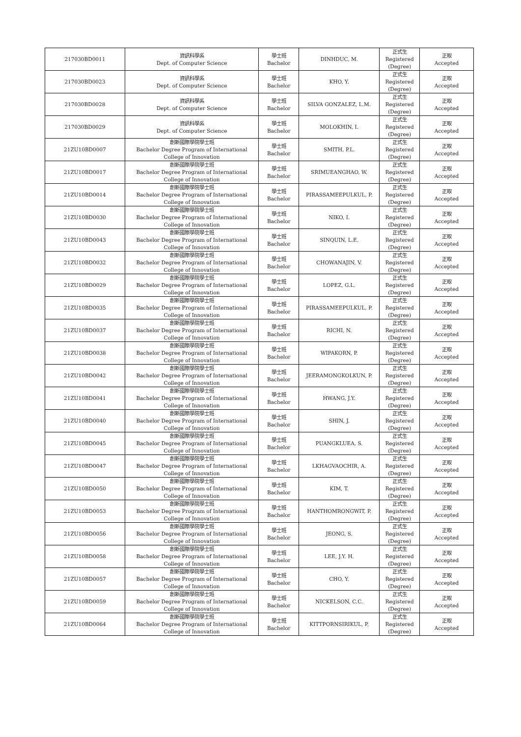| 217030BD0011 | 資訊科學系 Dept. of Computer Science | 學士班 Bachelor | DINHDUC, M. | 正式生 Registered (Degree) | 正取 Accepted |
| 217030BD0023 | 資訊科學系 Dept. of Computer Science | 學士班 Bachelor | KHO, Y. | 正式生 Registered (Degree) | 正取 Accepted |
| 217030BD0028 | 資訊科學系 Dept. of Computer Science | 學士班 Bachelor | SILVA GONZALEZ, L.M. | 正式生 Registered (Degree) | 正取 Accepted |
| 217030BD0029 | 資訊科學系 Dept. of Computer Science | 學士班 Bachelor | MOLOKHIN, I. | 正式生 Registered (Degree) | 正取 Accepted |
| 21ZU10BD0007 | 創新國際學院學士班 Bachelor Degree Program of International College of Innovation | 學士班 Bachelor | SMITH, P.L. | 正式生 Registered (Degree) | 正取 Accepted |
| 21ZU10BD0017 | 創新國際學院學士班 Bachelor Degree Program of International College of Innovation | 學士班 Bachelor | SRIMUEANGHAO, W. | 正式生 Registered (Degree) | 正取 Accepted |
| 21ZU10BD0014 | 創新國際學院學士班 Bachelor Degree Program of International College of Innovation | 學士班 Bachelor | PIRASSAMEEPULKUL, P. | 正式生 Registered (Degree) | 正取 Accepted |
| 21ZU10BD0030 | 創新國際學院學士班 Bachelor Degree Program of International College of Innovation | 學士班 Bachelor | NIKO, I. | 正式生 Registered (Degree) | 正取 Accepted |
| 21ZU10BD0043 | 創新國際學院學士班 Bachelor Degree Program of International College of Innovation | 學士班 Bachelor | SINQUIN, L.E. | 正式生 Registered (Degree) | 正取 Accepted |
| 21ZU10BD0032 | 創新國際學院學士班 Bachelor Degree Program of International College of Innovation | 學士班 Bachelor | CHOWANAJIN, V. | 正式生 Registered (Degree) | 正取 Accepted |
| 21ZU10BD0029 | 創新國際學院學士班 Bachelor Degree Program of International College of Innovation | 學士班 Bachelor | LOPEZ, G.L. | 正式生 Registered (Degree) | 正取 Accepted |
| 21ZU10BD0035 | 創新國際學院學士班 Bachelor Degree Program of International College of Innovation | 學士班 Bachelor | PIRASSAMEEPULKUL, P. | 正式生 Registered (Degree) | 正取 Accepted |
| 21ZU10BD0037 | 創新國際學院學士班 Bachelor Degree Program of International College of Innovation | 學士班 Bachelor | RICHI, N. | 正式生 Registered (Degree) | 正取 Accepted |
| 21ZU10BD0038 | 創新國際學院學士班 Bachelor Degree Program of International College of Innovation | 學士班 Bachelor | WIPAKORN, P. | 正式生 Registered (Degree) | 正取 Accepted |
| 21ZU10BD0042 | 創新國際學院學士班 Bachelor Degree Program of International College of Innovation | 學士班 Bachelor | JEERAMONGKOLKUN, P. | 正式生 Registered (Degree) | 正取 Accepted |
| 21ZU10BD0041 | 創新國際學院學士班 Bachelor Degree Program of International College of Innovation | 學士班 Bachelor | HWANG, J.Y. | 正式生 Registered (Degree) | 正取 Accepted |
| 21ZU10BD0040 | 創新國際學院學士班 Bachelor Degree Program of International College of Innovation | 學士班 Bachelor | SHIN, J. | 正式生 Registered (Degree) | 正取 Accepted |
| 21ZU10BD0045 | 創新國際學院學士班 Bachelor Degree Program of International College of Innovation | 學士班 Bachelor | PUANGKLUEA, S. | 正式生 Registered (Degree) | 正取 Accepted |
| 21ZU10BD0047 | 創新國際學院學士班 Bachelor Degree Program of International College of Innovation | 學士班 Bachelor | LKHAGVAOCHIR, A. | 正式生 Registered (Degree) | 正取 Accepted |
| 21ZU10BD0050 | 創新國際學院學士班 Bachelor Degree Program of International College of Innovation | 學士班 Bachelor | KIM, T. | 正式生 Registered (Degree) | 正取 Accepted |
| 21ZU10BD0053 | 創新國際學院學士班 Bachelor Degree Program of International College of Innovation | 學士班 Bachelor | HANTHOMRONGWIT, P. | 正式生 Registered (Degree) | 正取 Accepted |
| 21ZU10BD0056 | 創新國際學院學士班 Bachelor Degree Program of International College of Innovation | 學士班 Bachelor | JEONG, S. | 正式生 Registered (Degree) | 正取 Accepted |
| 21ZU10BD0058 | 創新國際學院學士班 Bachelor Degree Program of International College of Innovation | 學士班 Bachelor | LEE, J.Y. H. | 正式生 Registered (Degree) | 正取 Accepted |
| 21ZU10BD0057 | 創新國際學院學士班 Bachelor Degree Program of International College of Innovation | 學士班 Bachelor | CHO, Y. | 正式生 Registered (Degree) | 正取 Accepted |
| 21ZU10BD0059 | 創新國際學院學士班 Bachelor Degree Program of International College of Innovation | 學士班 Bachelor | NICKELSON, C.C. | 正式生 Registered (Degree) | 正取 Accepted |
| 21ZU10BD0064 | 創新國際學院學士班 Bachelor Degree Program of International College of Innovation | 學士班 Bachelor | KITTPORNSIRIKUL, P. | 正式生 Registered (Degree) | 正取 Accepted |